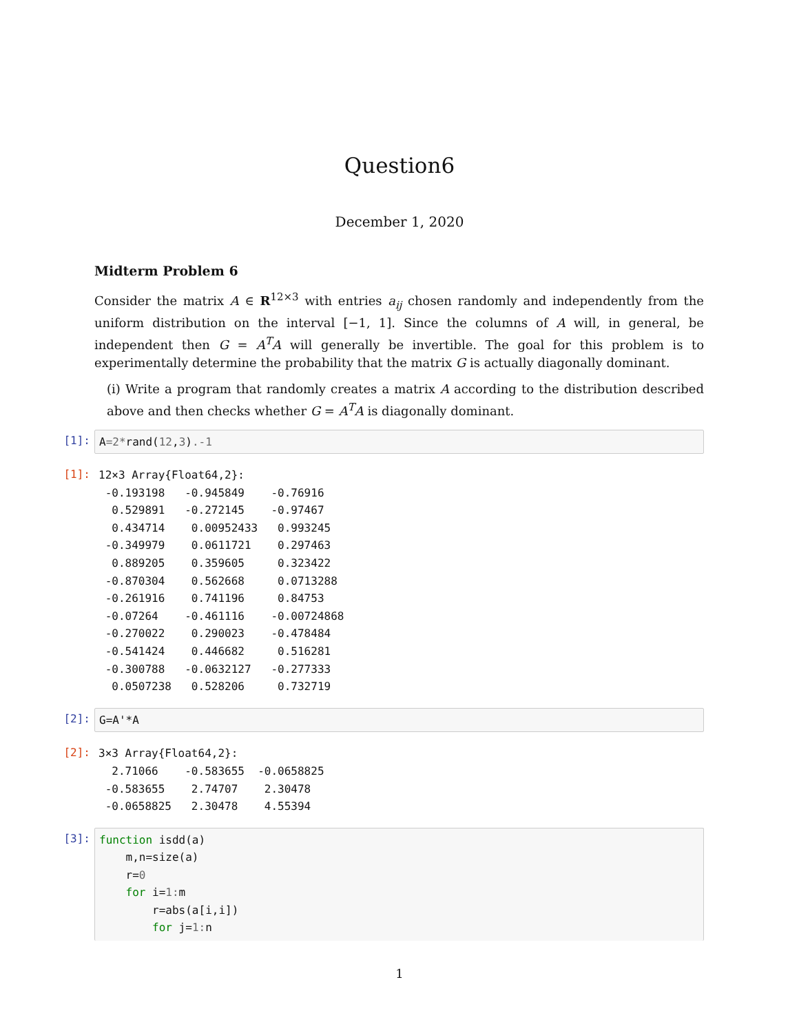Question6
December 1, 2020
Midterm Problem 6
Consider the matrix A ∈ R<sup>12×3</sup> with entries a<sub>ij</sub> chosen randomly and independently from the uniform distribution on the interval [−1, 1]. Since the columns of A will, in general, be independent then G = A<sup>T</sup>A will generally be invertible. The goal for this problem is to experimentally determine the probability that the matrix G is actually diagonally dominant.
(i) Write a program that randomly creates a matrix A according to the distribution described above and then checks whether G = A<sup>T</sup>A is diagonally dominant.
[1]:
A=2*rand(12,3).-1
[1]:
12×3 Array{Float64,2}: -0.193198 -0.945849 -0.76916 0.529891 -0.272145 -0.97467 0.434714 0.00952433 0.993245 -0.349979 0.0611721 0.297463 0.889205 0.359605 0.323422 -0.870304 0.562668 0.0713288 -0.261916 0.741196 0.84753 -0.07264 -0.461116 -0.00724868 -0.270022 0.290023 -0.478484 -0.541424 0.446682 0.516281 -0.300788 -0.0632127 -0.277333 0.0507238 0.528206 0.732719
[2]:
G=A'*A
[2]:
3×3 Array{Float64,2}: 2.71066 -0.583655 -0.0658825 -0.583655 2.74707 2.30478 -0.0658825 2.30478 4.55394
[3]:
function isdd(a) m,n=size(a) r=0 for i=1: m r=abs(a[i,i]) for j=1: n
1